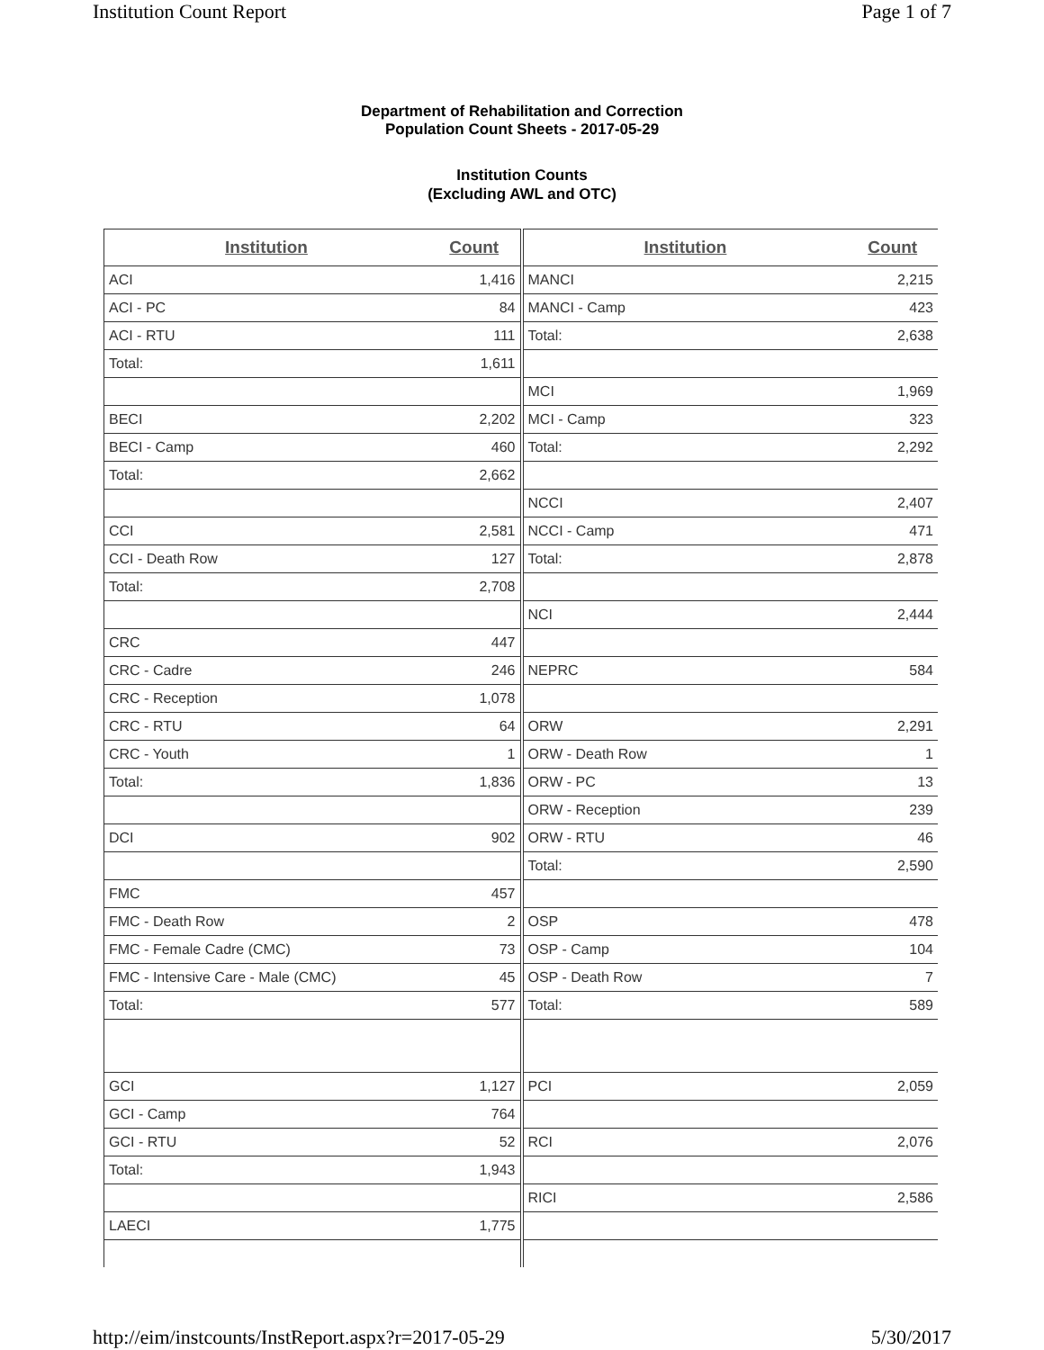Institution Count Report Page 1 of 7
Department of Rehabilitation and Correction
Population Count Sheets - 2017-05-29
Institution Counts
(Excluding AWL and OTC)
| Institution | Count |
| --- | --- |
| ACI | 1,416 |
| ACI - PC | 84 |
| ACI - RTU | 111 |
| Total: | 1,611 |
| BECI | 2,202 |
| BECI - Camp | 460 |
| Total: | 2,662 |
| CCI | 2,581 |
| CCI - Death Row | 127 |
| Total: | 2,708 |
| CRC | 447 |
| CRC - Cadre | 246 |
| CRC - Reception | 1,078 |
| CRC - RTU | 64 |
| CRC - Youth | 1 |
| Total: | 1,836 |
| DCI | 902 |
| FMC | 457 |
| FMC - Death Row | 2 |
| FMC - Female Cadre (CMC) | 73 |
| FMC - Intensive Care - Male (CMC) | 45 |
| Total: | 577 |
| GCI | 1,127 |
| GCI - Camp | 764 |
| GCI - RTU | 52 |
| Total: | 1,943 |
| LAECI | 1,775 |
| Institution | Count |
| --- | --- |
| MANCI | 2,215 |
| MANCI - Camp | 423 |
| Total: | 2,638 |
| MCI | 1,969 |
| MCI - Camp | 323 |
| Total: | 2,292 |
| NCCI | 2,407 |
| NCCI - Camp | 471 |
| Total: | 2,878 |
| NCI | 2,444 |
| NEPRC | 584 |
| ORW | 2,291 |
| ORW - Death Row | 1 |
| ORW - PC | 13 |
| ORW - Reception | 239 |
| ORW - RTU | 46 |
| Total: | 2,590 |
| OSP | 478 |
| OSP - Camp | 104 |
| OSP - Death Row | 7 |
| Total: | 589 |
| PCI | 2,059 |
| RCI | 2,076 |
| RICI | 2,586 |
http://eim/instcounts/InstReport.aspx?r=2017-05-29 5/30/2017